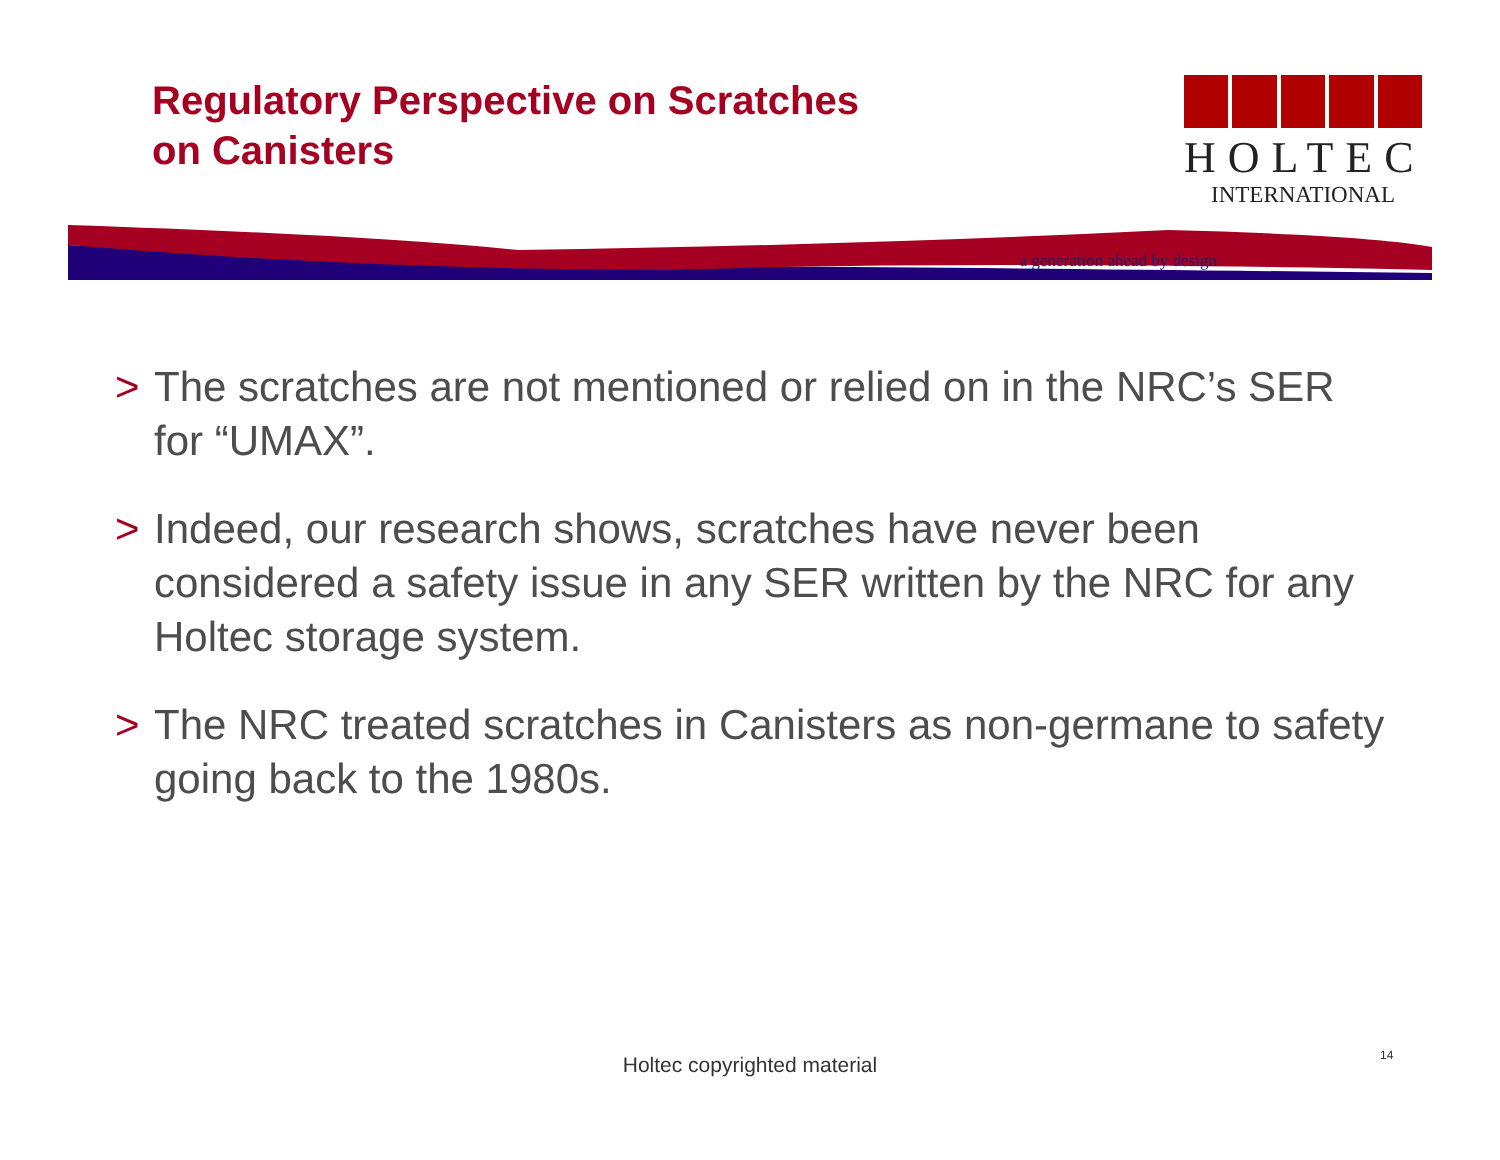Regulatory Perspective on Scratches
on Canisters
HOLTEC
INTERNATIONAL
a generation ahead by design
> The scratches are not mentioned or relied on in the NRC’s SER for “UMAX”.
> Indeed, our research shows, scratches have never been considered a safety issue in any SER written by the NRC for any Holtec storage system.
> The NRC treated scratches in Canisters as non-germane to safety going back to the 1980s.
Holtec copyrighted material 14